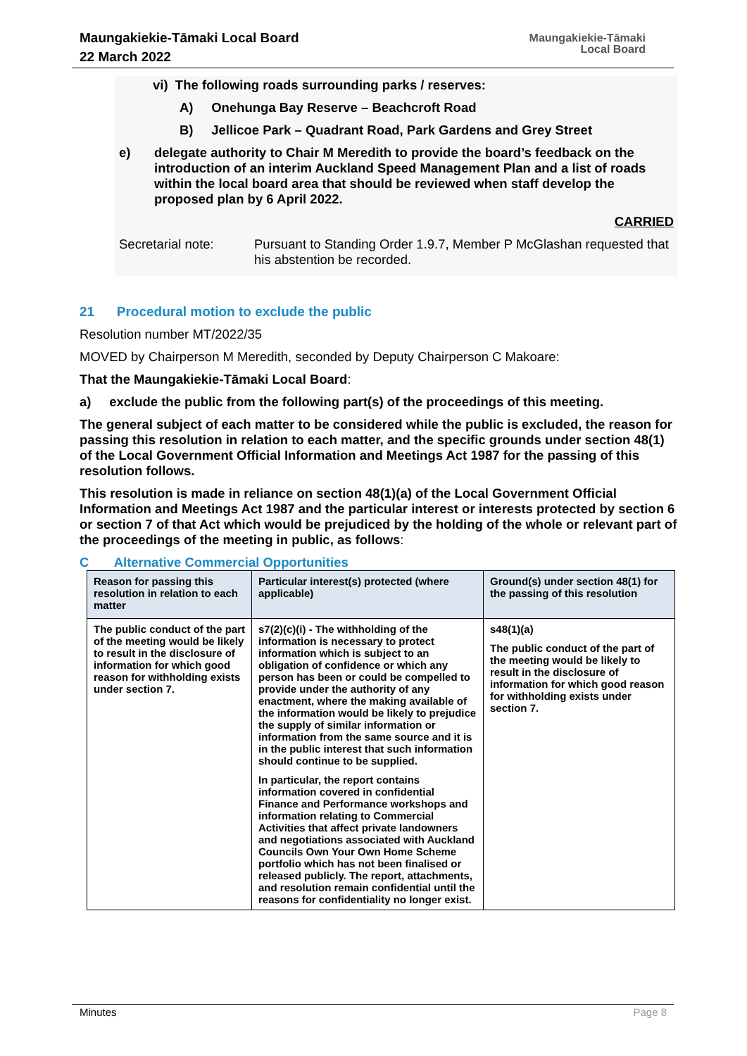Maungakiekie-Tāmaki Local Board
22 March 2022
Maungakiekie-Tāmaki
Local Board
vi) The following roads surrounding parks / reserves:
A) Onehunga Bay Reserve – Beachcroft Road
B) Jellicoe Park – Quadrant Road, Park Gardens and Grey Street
e) delegate authority to Chair M Meredith to provide the board’s feedback on the introduction of an interim Auckland Speed Management Plan and a list of roads within the local board area that should be reviewed when staff develop the proposed plan by 6 April 2022.
CARRIED
Secretarial note: Pursuant to Standing Order 1.9.7, Member P McGlashan requested that his abstention be recorded.
21 Procedural motion to exclude the public
Resolution number MT/2022/35
MOVED by Chairperson M Meredith, seconded by Deputy Chairperson C Makoare:
That the Maungakiekie-Tāmaki Local Board:
a) exclude the public from the following part(s) of the proceedings of this meeting.
The general subject of each matter to be considered while the public is excluded, the reason for passing this resolution in relation to each matter, and the specific grounds under section 48(1) of the Local Government Official Information and Meetings Act 1987 for the passing of this resolution follows.
This resolution is made in reliance on section 48(1)(a) of the Local Government Official Information and Meetings Act 1987 and the particular interest or interests protected by section 6 or section 7 of that Act which would be prejudiced by the holding of the whole or relevant part of the proceedings of the meeting in public, as follows:
C Alternative Commercial Opportunities
| Reason for passing this resolution in relation to each matter | Particular interest(s) protected (where applicable) | Ground(s) under section 48(1) for the passing of this resolution |
| --- | --- | --- |
| The public conduct of the part of the meeting would be likely to result in the disclosure of information for which good reason for withholding exists under section 7. | s7(2)(c)(i) - The withholding of the information is necessary to protect information which is subject to an obligation of confidence or which any person has been or could be compelled to provide under the authority of any enactment, where the making available of the information would be likely to prejudice the supply of similar information or information from the same source and it is in the public interest that such information should continue to be supplied. In particular, the report contains information covered in confidential Finance and Performance workshops and information relating to Commercial Activities that affect private landowners and negotiations associated with Auckland Councils Own Your Own Home Scheme portfolio which has not been finalised or released publicly. The report, attachments, and resolution remain confidential until the reasons for confidentiality no longer exist. | s48(1)(a) The public conduct of the part of the meeting would be likely to result in the disclosure of information for which good reason for withholding exists under section 7. |
Minutes Page 8